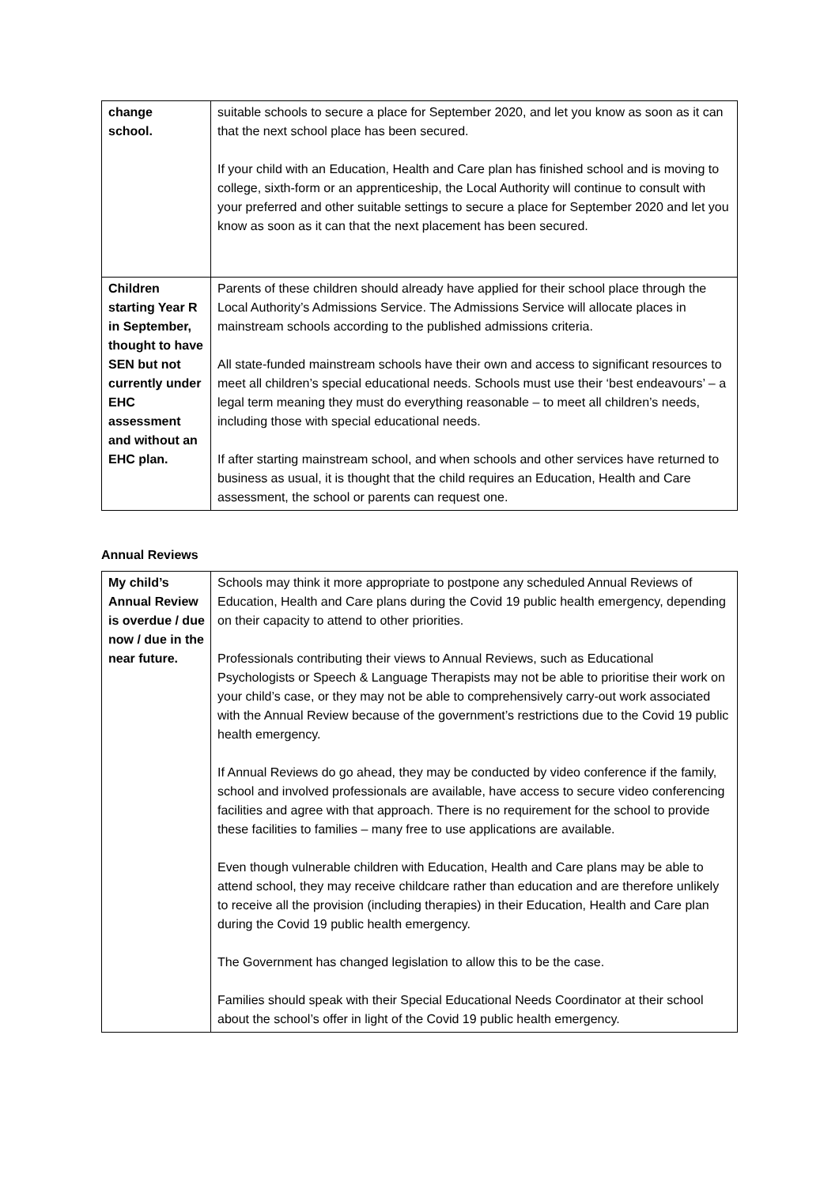| change school. | suitable schools to secure a place for September 2020, and let you know as soon as it can that the next school place has been secured. If your child with an Education, Health and Care plan has finished school and is moving to college, sixth-form or an apprenticeship, the Local Authority will continue to consult with your preferred and other suitable settings to secure a place for September 2020 and let you know as soon as it can that the next placement has been secured. |
| Children starting Year R in September, thought to have SEN but not currently under EHC assessment and without an EHC plan. | Parents of these children should already have applied for their school place through the Local Authority’s Admissions Service. The Admissions Service will allocate places in mainstream schools according to the published admissions criteria. All state-funded mainstream schools have their own and access to significant resources to meet all children’s special educational needs. Schools must use their ‘best endeavours’ – a legal term meaning they must do everything reasonable – to meet all children’s needs, including those with special educational needs. If after starting mainstream school, and when schools and other services have returned to business as usual, it is thought that the child requires an Education, Health and Care assessment, the school or parents can request one. |
Annual Reviews
| My child’s Annual Review is overdue / due now / due in the near future. | Schools may think it more appropriate to postpone any scheduled Annual Reviews of Education, Health and Care plans during the Covid 19 public health emergency, depending on their capacity to attend to other priorities. Professionals contributing their views to Annual Reviews, such as Educational Psychologists or Speech & Language Therapists may not be able to prioritise their work on your child’s case, or they may not be able to comprehensively carry-out work associated with the Annual Review because of the government’s restrictions due to the Covid 19 public health emergency. If Annual Reviews do go ahead, they may be conducted by video conference if the family, school and involved professionals are available, have access to secure video conferencing facilities and agree with that approach. There is no requirement for the school to provide these facilities to families – many free to use applications are available. Even though vulnerable children with Education, Health and Care plans may be able to attend school, they may receive childcare rather than education and are therefore unlikely to receive all the provision (including therapies) in their Education, Health and Care plan during the Covid 19 public health emergency. The Government has changed legislation to allow this to be the case. Families should speak with their Special Educational Needs Coordinator at their school about the school’s offer in light of the Covid 19 public health emergency. |